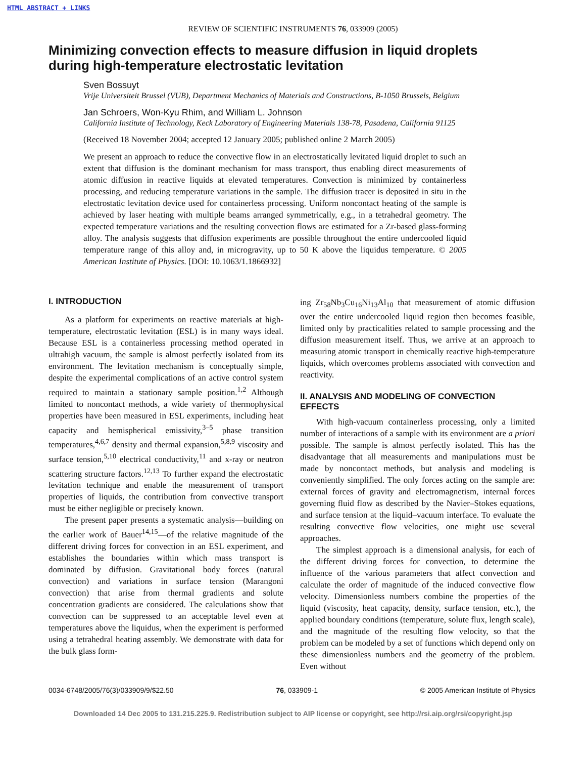HTML ABSTRACT + LINKS
REVIEW OF SCIENTIFIC INSTRUMENTS 76, 033909 (2005)
Minimizing convection effects to measure diffusion in liquid droplets during high-temperature electrostatic levitation
Sven Bossuyt
Vrije Universiteit Brussel (VUB), Department Mechanics of Materials and Constructions, B-1050 Brussels, Belgium
Jan Schroers, Won-Kyu Rhim, and William L. Johnson
California Institute of Technology, Keck Laboratory of Engineering Materials 138-78, Pasadena, California 91125
(Received 18 November 2004; accepted 12 January 2005; published online 2 March 2005)
We present an approach to reduce the convective flow in an electrostatically levitated liquid droplet to such an extent that diffusion is the dominant mechanism for mass transport, thus enabling direct measurements of atomic diffusion in reactive liquids at elevated temperatures. Convection is minimized by containerless processing, and reducing temperature variations in the sample. The diffusion tracer is deposited in situ in the electrostatic levitation device used for containerless processing. Uniform noncontact heating of the sample is achieved by laser heating with multiple beams arranged symmetrically, e.g., in a tetrahedral geometry. The expected temperature variations and the resulting convection flows are estimated for a Zr-based glass-forming alloy. The analysis suggests that diffusion experiments are possible throughout the entire undercooled liquid temperature range of this alloy and, in microgravity, up to 50 K above the liquidus temperature. © 2005 American Institute of Physics. [DOI: 10.1063/1.1866932]
I. INTRODUCTION
As a platform for experiments on reactive materials at high-temperature, electrostatic levitation (ESL) is in many ways ideal. Because ESL is a containerless processing method operated in ultrahigh vacuum, the sample is almost perfectly isolated from its environment. The levitation mechanism is conceptually simple, despite the experimental complications of an active control system required to maintain a stationary sample position.<sup>1,2</sup> Although limited to noncontact methods, a wide variety of thermophysical properties have been measured in ESL experiments, including heat capacity and hemispherical emissivity,<sup>3–5</sup> phase transition temperatures,<sup>4,6,7</sup> density and thermal expansion,<sup>5,8,9</sup> viscosity and surface tension,<sup>5,10</sup> electrical conductivity,<sup>11</sup> and x-ray or neutron scattering structure factors.<sup>12,13</sup> To further expand the electrostatic levitation technique and enable the measurement of transport properties of liquids, the contribution from convective transport must be either negligible or precisely known.
The present paper presents a systematic analysis—building on the earlier work of Bauer<sup>14,15</sup>—of the relative magnitude of the different driving forces for convection in an ESL experiment, and establishes the boundaries within which mass transport is dominated by diffusion. Gravitational body forces (natural convection) and variations in surface tension (Marangoni convection) that arise from thermal gradients and solute concentration gradients are considered. The calculations show that convection can be suppressed to an acceptable level even at temperatures above the liquidus, when the experiment is performed using a tetrahedral heating assembly. We demonstrate with data for the bulk glass form-
ing Zr<sub>58</sub>Nb<sub>3</sub>Cu<sub>16</sub>Ni<sub>13</sub>Al<sub>10</sub> that measurement of atomic diffusion over the entire undercooled liquid region then becomes feasible, limited only by practicalities related to sample processing and the diffusion measurement itself. Thus, we arrive at an approach to measuring atomic transport in chemically reactive high-temperature liquids, which overcomes problems associated with convection and reactivity.
II. ANALYSIS AND MODELING OF CONVECTION EFFECTS
With high-vacuum containerless processing, only a limited number of interactions of a sample with its environment are a priori possible. The sample is almost perfectly isolated. This has the disadvantage that all measurements and manipulations must be made by noncontact methods, but analysis and modeling is conveniently simplified. The only forces acting on the sample are: external forces of gravity and electromagnetism, internal forces governing fluid flow as described by the Navier–Stokes equations, and surface tension at the liquid–vacuum interface. To evaluate the resulting convective flow velocities, one might use several approaches.
The simplest approach is a dimensional analysis, for each of the different driving forces for convection, to determine the influence of the various parameters that affect convection and calculate the order of magnitude of the induced convective flow velocity. Dimensionless numbers combine the properties of the liquid (viscosity, heat capacity, density, surface tension, etc.), the applied boundary conditions (temperature, solute flux, length scale), and the magnitude of the resulting flow velocity, so that the problem can be modeled by a set of functions which depend only on these dimensionless numbers and the geometry of the problem. Even without
0034-6748/2005/76(3)/033909/9/$22.50 76, 033909-1 © 2005 American Institute of Physics
Downloaded 14 Dec 2005 to 131.215.225.9. Redistribution subject to AIP license or copyright, see http://rsi.aip.org/rsi/copyright.jsp